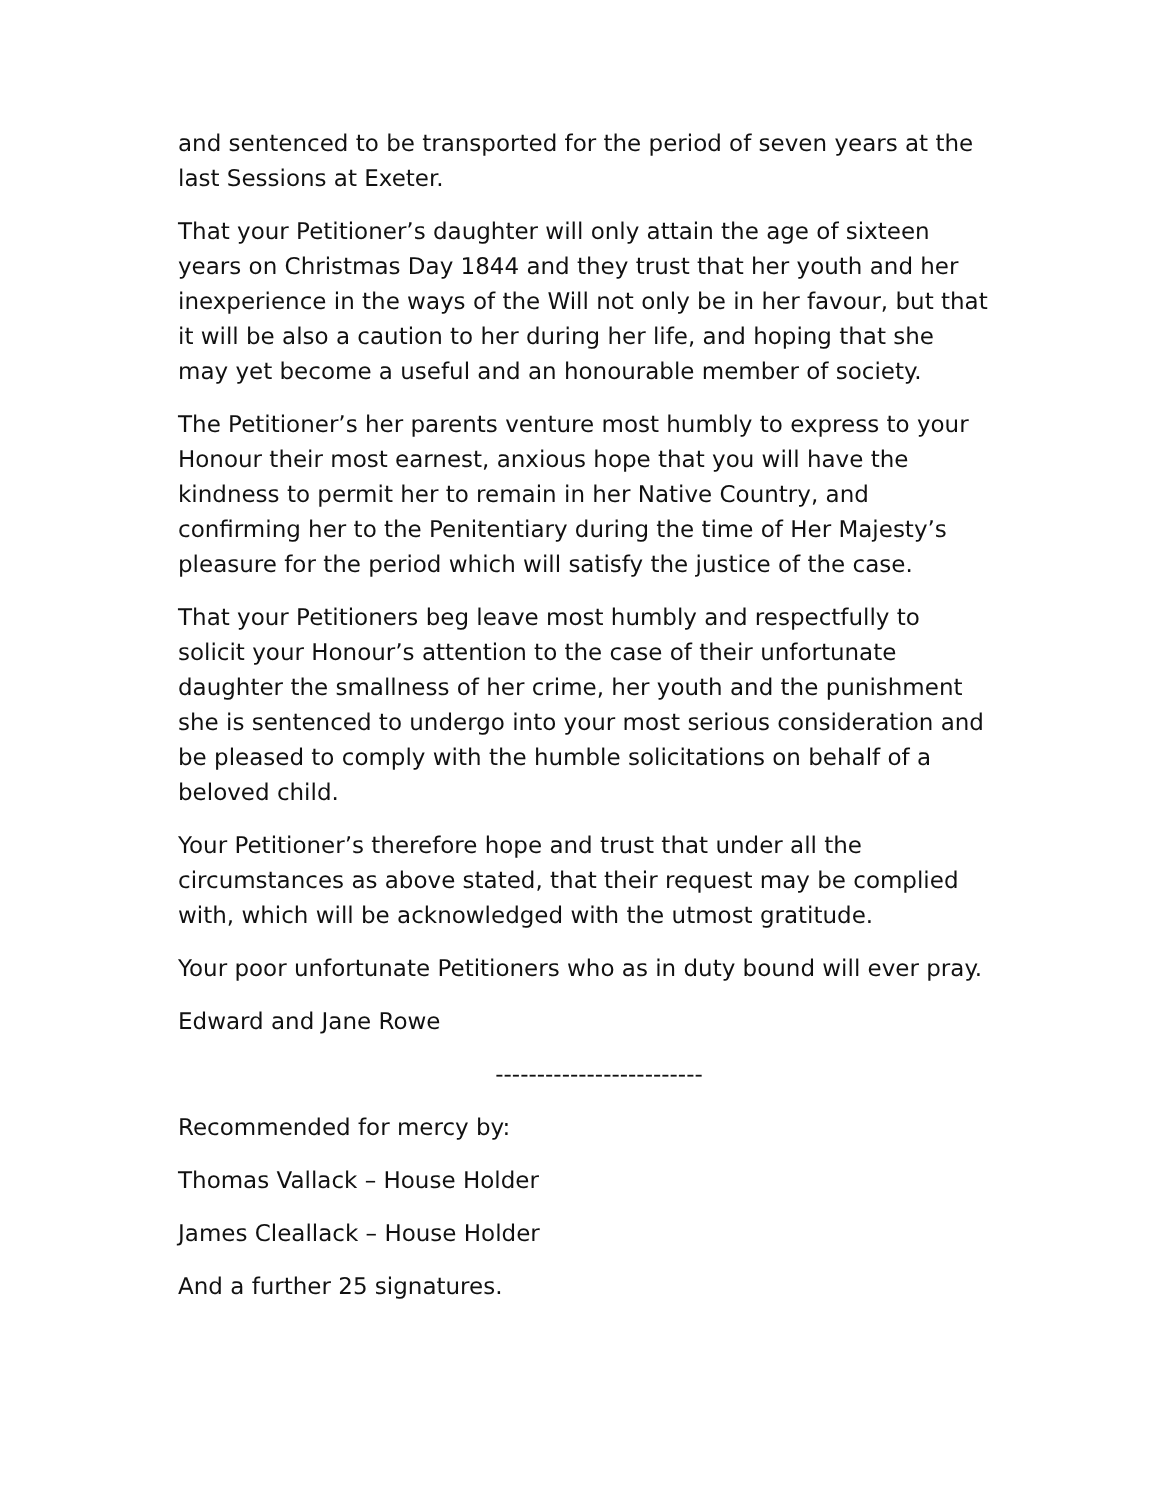and sentenced to be transported for the period of seven years at the last Sessions at Exeter.
That your Petitioner’s daughter will only attain the age of sixteen years on Christmas Day 1844 and they trust that her youth and her inexperience in the ways of the Will not only be in her favour, but that it will be also a caution to her during her life, and hoping that she may yet become a useful and an honourable member of society.
The Petitioner’s her parents venture most humbly to express to your Honour their most earnest, anxious hope that you will have the kindness to permit her to remain in her Native Country, and confirming her to the Penitentiary during the time of Her Majesty’s pleasure for the period which will satisfy the justice of the case.
That your Petitioners beg leave most humbly and respectfully to solicit your Honour’s attention to the case of their unfortunate daughter the smallness of her crime, her youth and the punishment she is sentenced to undergo into your most serious consideration and be pleased to comply with the humble solicitations on behalf of a beloved child.
Your Petitioner’s therefore hope and trust that under all the circumstances as above stated, that their request may be complied with, which will be acknowledged with the utmost gratitude.
Your poor unfortunate Petitioners who as in duty bound will ever pray.
Edward and Jane Rowe
-------------------------
Recommended for mercy by:
Thomas Vallack – House Holder
James Cleallack – House Holder
And a further 25 signatures.